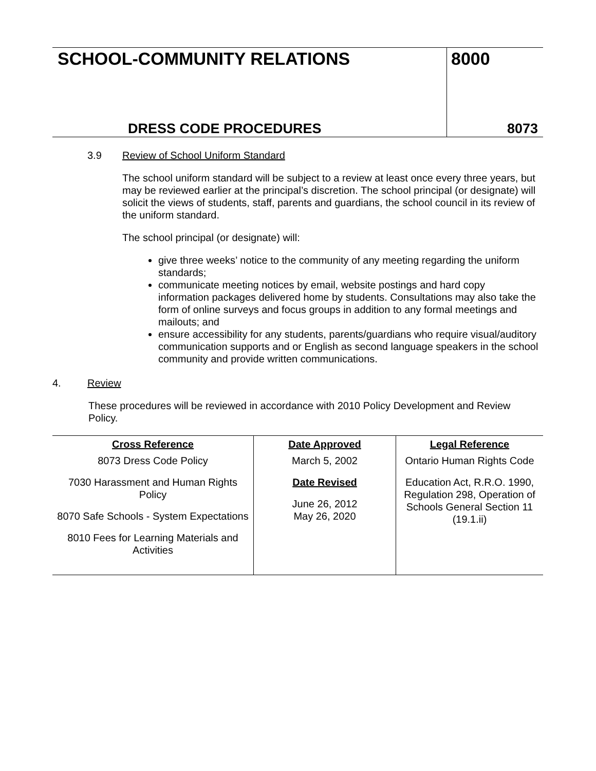SCHOOL-COMMUNITY RELATIONS
DRESS CODE PROCEDURES
8000
8073
3.9 Review of School Uniform Standard
The school uniform standard will be subject to a review at least once every three years, but may be reviewed earlier at the principal’s discretion. The school principal (or designate) will solicit the views of students, staff, parents and guardians, the school council in its review of the uniform standard.
The school principal (or designate) will:
give three weeks’ notice to the community of any meeting regarding the uniform standards;
communicate meeting notices by email, website postings and hard copy information packages delivered home by students. Consultations may also take the form of online surveys and focus groups in addition to any formal meetings and mailouts; and
ensure accessibility for any students, parents/guardians who require visual/auditory communication supports and or English as second language speakers in the school community and provide written communications.
4. Review
These procedures will be reviewed in accordance with 2010 Policy Development and Review Policy.
| Cross Reference | Date Approved | Legal Reference |
| --- | --- | --- |
| 8073 Dress Code Policy 7030 Harassment and Human Rights Policy 8070 Safe Schools - System Expectations 8010 Fees for Learning Materials and Activities | March 5, 2002 Date Revised June 26, 2012 May 26, 2020 | Ontario Human Rights Code Education Act, R.R.O. 1990, Regulation 298, Operation of Schools General Section 11 (19.1.ii) |